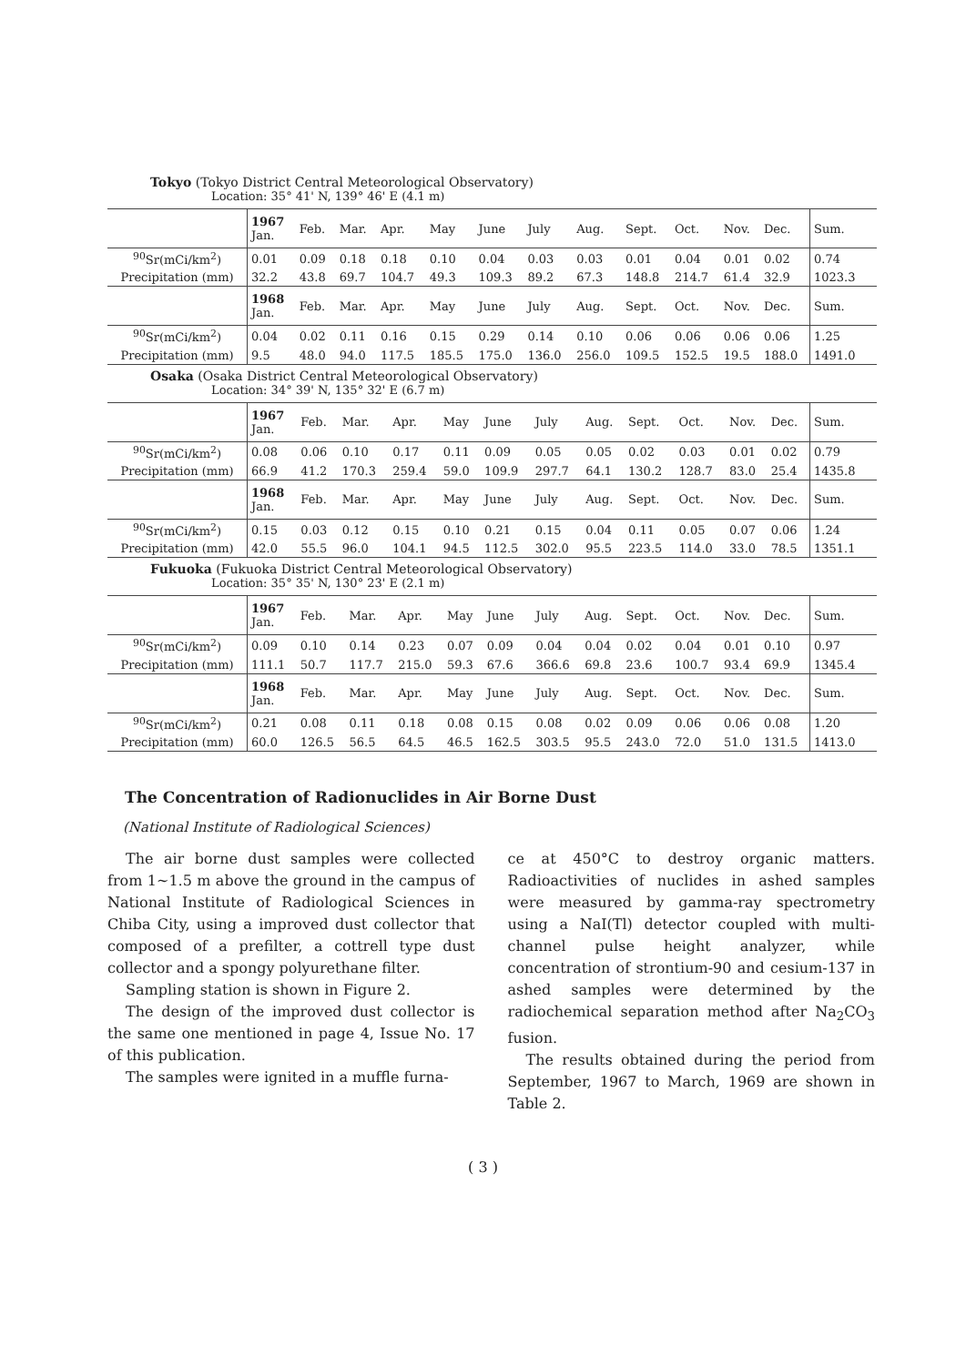Tokyo (Tokyo District Central Meteorological Observatory)
Location: 35° 41' N, 139° 46' E (4.1 m)
| | 1967 Jan. | Feb. | Mar. | Apr. | May | June | July | Aug. | Sept. | Oct. | Nov. | Dec. | Sum. |
| <sup>90</sup>Sr(mCi/km<sup>2</sup>) | 0.01 | 0.09 | 0.18 | 0.18 | 0.10 | 0.04 | 0.03 | 0.03 | 0.01 | 0.04 | 0.01 | 0.02 | 0.74 |
| Precipitation (mm) | 32.2 | 43.8 | 69.7 | 104.7 | 49.3 | 109.3 | 89.2 | 67.3 | 148.8 | 214.7 | 61.4 | 32.9 | 1023.3 |
| | 1968 Jan. | Feb. | Mar. | Apr. | May | June | July | Aug. | Sept. | Oct. | Nov. | Dec. | Sum. |
| <sup>90</sup>Sr(mCi/km<sup>2</sup>) | 0.04 | 0.02 | 0.11 | 0.16 | 0.15 | 0.29 | 0.14 | 0.10 | 0.06 | 0.06 | 0.06 | 0.06 | 1.25 |
| Precipitation (mm) | 9.5 | 48.0 | 94.0 | 117.5 | 185.5 | 175.0 | 136.0 | 256.0 | 109.5 | 152.5 | 19.5 | 188.0 | 1491.0 |
Osaka (Osaka District Central Meteorological Observatory)
Location: 34° 39' N, 135° 32' E (6.7 m)
| | 1967 Jan. | Feb. | Mar. | Apr. | May | June | July | Aug. | Sept. | Oct. | Nov. | Dec. | Sum. |
| <sup>90</sup>Sr(mCi/km<sup>2</sup>) | 0.08 | 0.06 | 0.10 | 0.17 | 0.11 | 0.09 | 0.05 | 0.05 | 0.02 | 0.03 | 0.01 | 0.02 | 0.79 |
| Precipitation (mm) | 66.9 | 41.2 | 170.3 | 259.4 | 59.0 | 109.9 | 297.7 | 64.1 | 130.2 | 128.7 | 83.0 | 25.4 | 1435.8 |
| | 1968 Jan. | Feb. | Mar. | Apr. | May | June | July | Aug. | Sept. | Oct. | Nov. | Dec. | Sum. |
| <sup>90</sup>Sr(mCi/km<sup>2</sup>) | 0.15 | 0.03 | 0.12 | 0.15 | 0.10 | 0.21 | 0.15 | 0.04 | 0.11 | 0.05 | 0.07 | 0.06 | 1.24 |
| Precipitation (mm) | 42.0 | 55.5 | 96.0 | 104.1 | 94.5 | 112.5 | 302.0 | 95.5 | 223.5 | 114.0 | 33.0 | 78.5 | 1351.1 |
Fukuoka (Fukuoka District Central Meteorological Observatory)
Location: 35° 35' N, 130° 23' E (2.1 m)
| | 1967 Jan. | Feb. | Mar. | Apr. | May | June | July | Aug. | Sept. | Oct. | Nov. | Dec. | Sum. |
| <sup>90</sup>Sr(mCi/km<sup>2</sup>) | 0.09 | 0.10 | 0.14 | 0.23 | 0.07 | 0.09 | 0.04 | 0.04 | 0.02 | 0.04 | 0.01 | 0.10 | 0.97 |
| Precipitation (mm) | 111.1 | 50.7 | 117.7 | 215.0 | 59.3 | 67.6 | 366.6 | 69.8 | 23.6 | 100.7 | 93.4 | 69.9 | 1345.4 |
| | 1968 Jan. | Feb. | Mar. | Apr. | May | June | July | Aug. | Sept. | Oct. | Nov. | Dec. | Sum. |
| <sup>90</sup>Sr(mCi/km<sup>2</sup>) | 0.21 | 0.08 | 0.11 | 0.18 | 0.08 | 0.15 | 0.08 | 0.02 | 0.09 | 0.06 | 0.06 | 0.08 | 1.20 |
| Precipitation (mm) | 60.0 | 126.5 | 56.5 | 64.5 | 46.5 | 162.5 | 303.5 | 95.5 | 243.0 | 72.0 | 51.0 | 131.5 | 1413.0 |
The Concentration of Radionuclides in Air Borne Dust
(National Institute of Radiological Sciences)
The air borne dust samples were collected from 1∼1.5 m above the ground in the campus of National Institute of Radiological Sciences in Chiba City, using a improved dust collector that composed of a prefilter, a cottrell type dust collector and a spongy polyurethane filter.
Sampling station is shown in Figure 2.
The design of the improved dust collector is the same one mentioned in page 4, Issue No. 17 of this publication.
The samples were ignited in a muffle furna-
ce at 450°C to destroy organic matters. Radioactivities of nuclides in ashed samples were measured by gamma-ray spectrometry using a NaI(Tl) detector coupled with multi-channel pulse height analyzer, while concentration of strontium-90 and cesium-137 in ashed samples were determined by the radiochemical separation method after Na<sub>2</sub>CO<sub>3</sub> fusion.
The results obtained during the period from September, 1967 to March, 1969 are shown in Table 2.
( 3 )